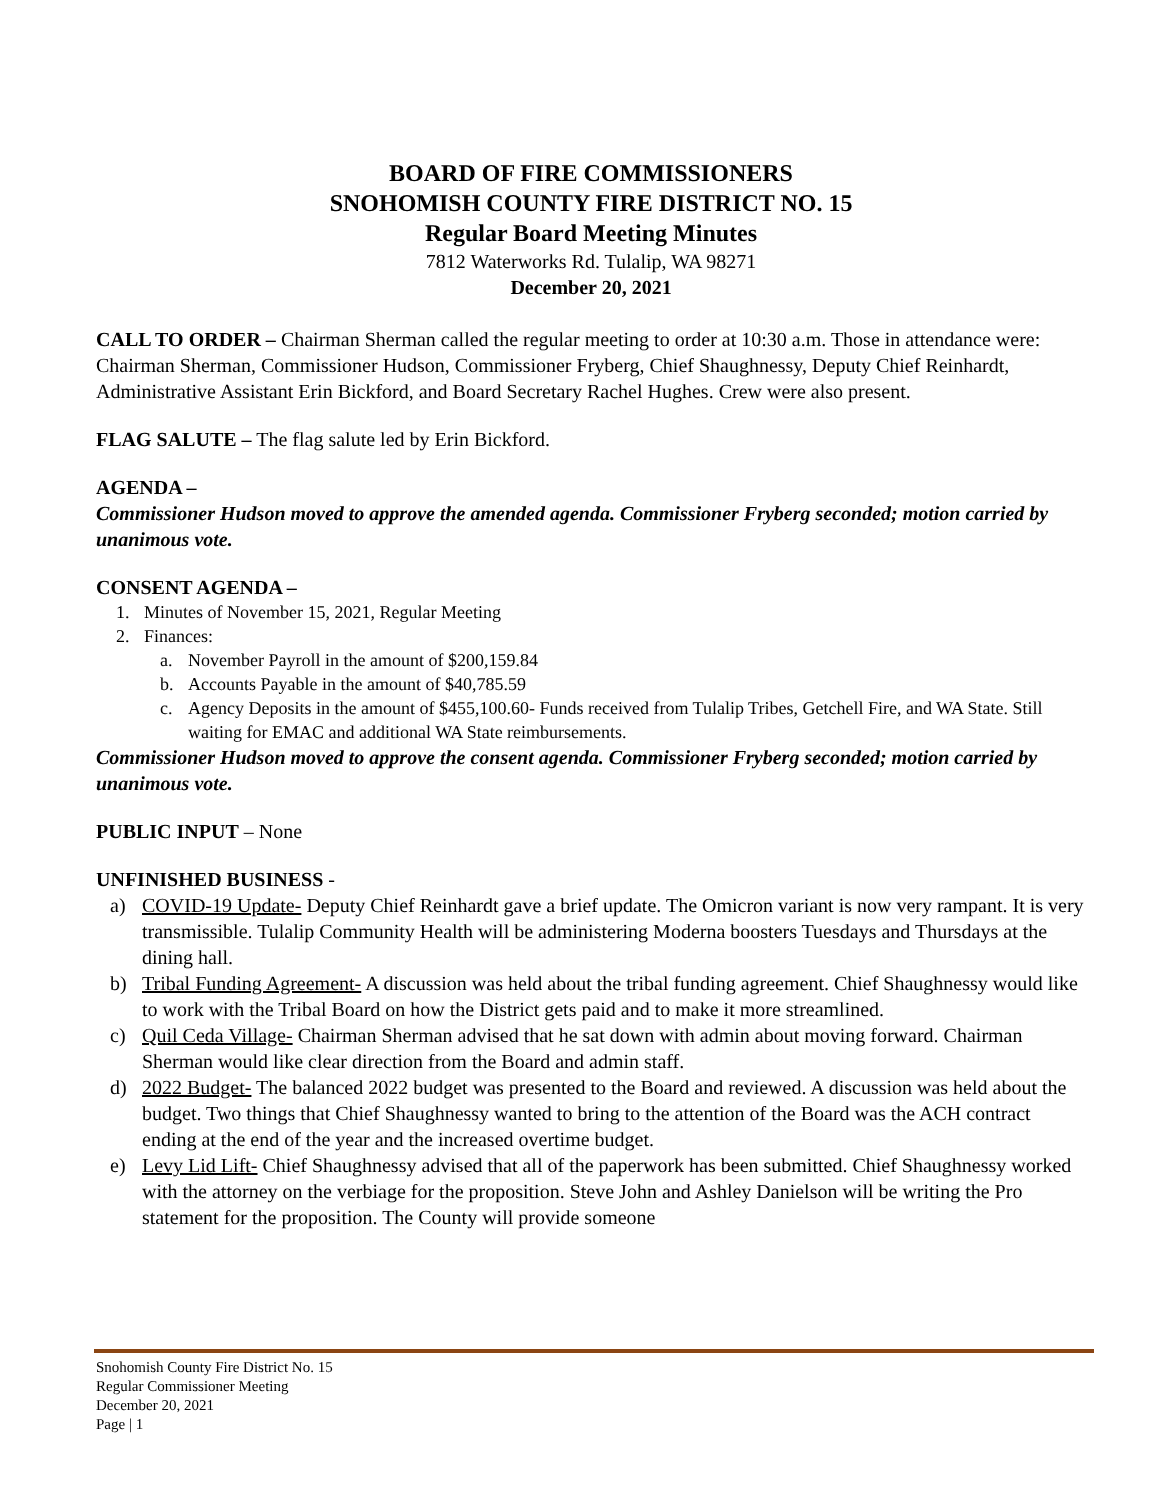BOARD OF FIRE COMMISSIONERS
SNOHOMISH COUNTY FIRE DISTRICT NO. 15
Regular Board Meeting Minutes
7812 Waterworks Rd. Tulalip, WA 98271
December 20, 2021
CALL TO ORDER – Chairman Sherman called the regular meeting to order at 10:30 a.m. Those in attendance were: Chairman Sherman, Commissioner Hudson, Commissioner Fryberg, Chief Shaughnessy, Deputy Chief Reinhardt, Administrative Assistant Erin Bickford, and Board Secretary Rachel Hughes. Crew were also present.
FLAG SALUTE – The flag salute led by Erin Bickford.
AGENDA –
Commissioner Hudson moved to approve the amended agenda. Commissioner Fryberg seconded; motion carried by unanimous vote.
CONSENT AGENDA –
1. Minutes of November 15, 2021, Regular Meeting
2. Finances:
a. November Payroll in the amount of $200,159.84
b. Accounts Payable in the amount of $40,785.59
c. Agency Deposits in the amount of $455,100.60- Funds received from Tulalip Tribes, Getchell Fire, and WA State. Still waiting for EMAC and additional WA State reimbursements.
Commissioner Hudson moved to approve the consent agenda. Commissioner Fryberg seconded; motion carried by unanimous vote.
PUBLIC INPUT – None
UNFINISHED BUSINESS -
a) COVID-19 Update- Deputy Chief Reinhardt gave a brief update. The Omicron variant is now very rampant. It is very transmissible. Tulalip Community Health will be administering Moderna boosters Tuesdays and Thursdays at the dining hall.
b) Tribal Funding Agreement- A discussion was held about the tribal funding agreement. Chief Shaughnessy would like to work with the Tribal Board on how the District gets paid and to make it more streamlined.
c) Quil Ceda Village- Chairman Sherman advised that he sat down with admin about moving forward. Chairman Sherman would like clear direction from the Board and admin staff.
d) 2022 Budget- The balanced 2022 budget was presented to the Board and reviewed. A discussion was held about the budget. Two things that Chief Shaughnessy wanted to bring to the attention of the Board was the ACH contract ending at the end of the year and the increased overtime budget.
e) Levy Lid Lift- Chief Shaughnessy advised that all of the paperwork has been submitted. Chief Shaughnessy worked with the attorney on the verbiage for the proposition. Steve John and Ashley Danielson will be writing the Pro statement for the proposition. The County will provide someone
Snohomish County Fire District No. 15
Regular Commissioner Meeting
December 20, 2021
Page | 1